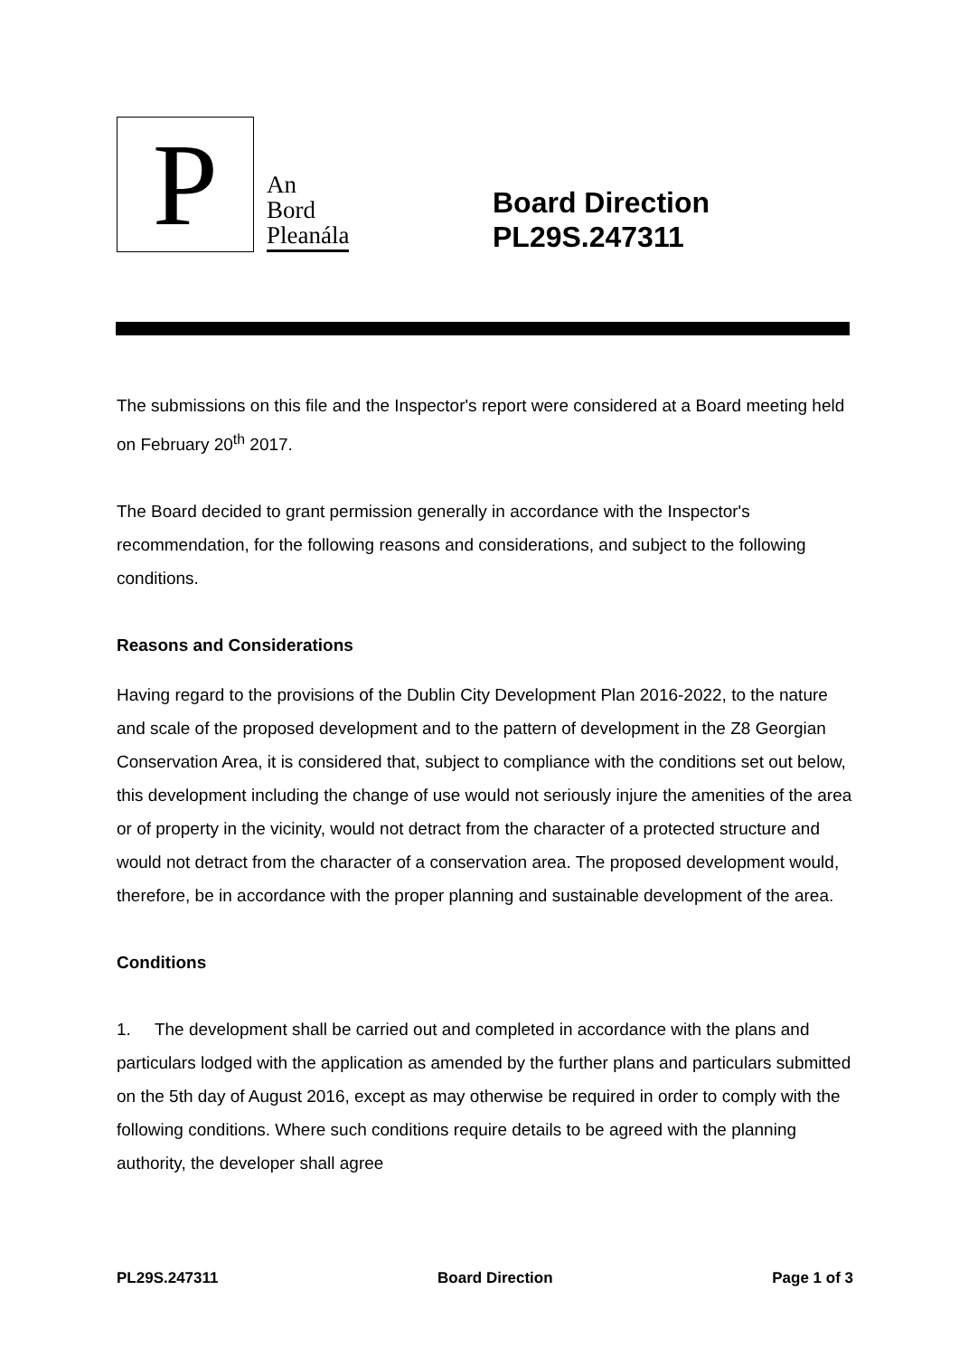P
An
Bord
Pleanála
Board Direction
PL29S.247311
The submissions on this file and the Inspector's report were considered at a Board meeting held on February 20<sup>th</sup> 2017.
The Board decided to grant permission generally in accordance with the Inspector's recommendation, for the following reasons and considerations, and subject to the following conditions.
Reasons and Considerations
Having regard to the provisions of the Dublin City Development Plan 2016-2022, to the nature and scale of the proposed development and to the pattern of development in the Z8 Georgian Conservation Area, it is considered that, subject to compliance with the conditions set out below, this development including the change of use would not seriously injure the amenities of the area or of property in the vicinity, would not detract from the character of a protected structure and would not detract from the character of a conservation area. The proposed development would, therefore, be in accordance with the proper planning and sustainable development of the area.
Conditions
1. The development shall be carried out and completed in accordance with the plans and particulars lodged with the application as amended by the further plans and particulars submitted on the 5th day of August 2016, except as may otherwise be required in order to comply with the following conditions. Where such conditions require details to be agreed with the planning authority, the developer shall agree
PL29S.247311 Board Direction Page 1 of 3